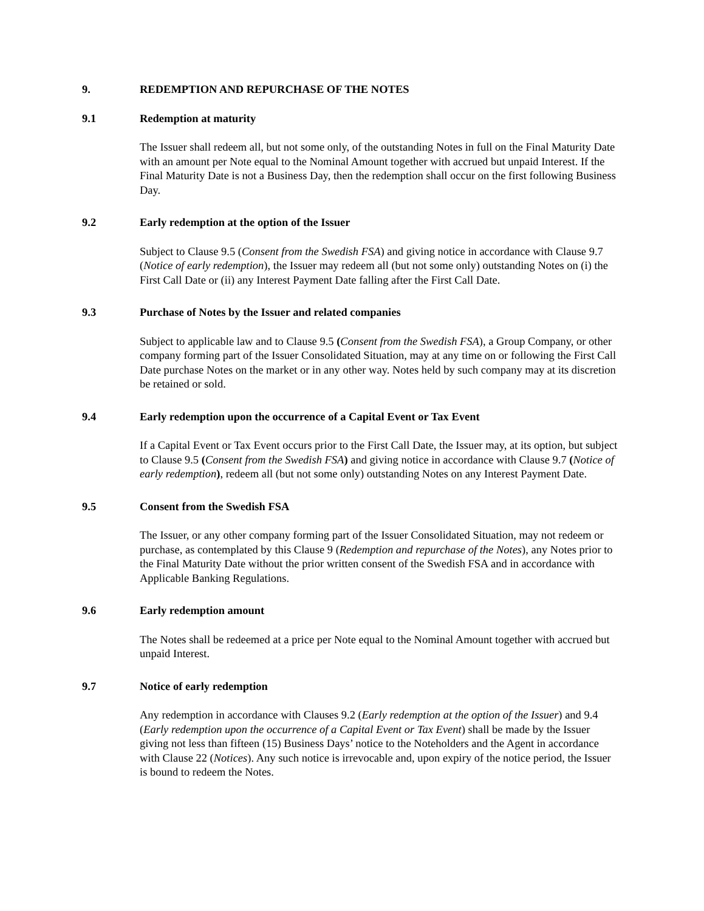9. REDEMPTION AND REPURCHASE OF THE NOTES
9.1 Redemption at maturity
The Issuer shall redeem all, but not some only, of the outstanding Notes in full on the Final Maturity Date with an amount per Note equal to the Nominal Amount together with accrued but unpaid Interest. If the Final Maturity Date is not a Business Day, then the redemption shall occur on the first following Business Day.
9.2 Early redemption at the option of the Issuer
Subject to Clause 9.5 (Consent from the Swedish FSA) and giving notice in accordance with Clause 9.7 (Notice of early redemption), the Issuer may redeem all (but not some only) outstanding Notes on (i) the First Call Date or (ii) any Interest Payment Date falling after the First Call Date.
9.3 Purchase of Notes by the Issuer and related companies
Subject to applicable law and to Clause 9.5 (Consent from the Swedish FSA), a Group Company, or other company forming part of the Issuer Consolidated Situation, may at any time on or following the First Call Date purchase Notes on the market or in any other way. Notes held by such company may at its discretion be retained or sold.
9.4 Early redemption upon the occurrence of a Capital Event or Tax Event
If a Capital Event or Tax Event occurs prior to the First Call Date, the Issuer may, at its option, but subject to Clause 9.5 (Consent from the Swedish FSA) and giving notice in accordance with Clause 9.7 (Notice of early redemption), redeem all (but not some only) outstanding Notes on any Interest Payment Date.
9.5 Consent from the Swedish FSA
The Issuer, or any other company forming part of the Issuer Consolidated Situation, may not redeem or purchase, as contemplated by this Clause 9 (Redemption and repurchase of the Notes), any Notes prior to the Final Maturity Date without the prior written consent of the Swedish FSA and in accordance with Applicable Banking Regulations.
9.6 Early redemption amount
The Notes shall be redeemed at a price per Note equal to the Nominal Amount together with accrued but unpaid Interest.
9.7 Notice of early redemption
Any redemption in accordance with Clauses 9.2 (Early redemption at the option of the Issuer) and 9.4 (Early redemption upon the occurrence of a Capital Event or Tax Event) shall be made by the Issuer giving not less than fifteen (15) Business Days’ notice to the Noteholders and the Agent in accordance with Clause 22 (Notices). Any such notice is irrevocable and, upon expiry of the notice period, the Issuer is bound to redeem the Notes.